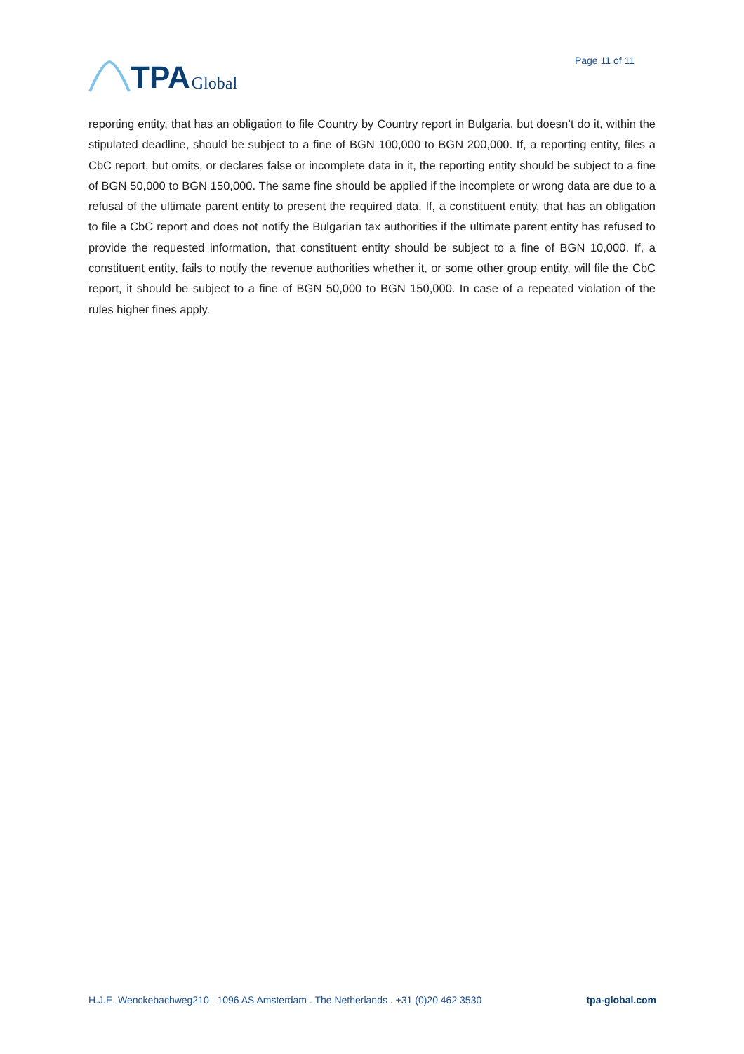TPA Global
Page 11 of 11
reporting entity, that has an obligation to file Country by Country report in Bulgaria, but doesn’t do it, within the stipulated deadline, should be subject to a fine of BGN 100,000 to BGN 200,000. If, a reporting entity, files a CbC report, but omits, or declares false or incomplete data in it, the reporting entity should be subject to a fine of BGN 50,000 to BGN 150,000. The same fine should be applied if the incomplete or wrong data are due to a refusal of the ultimate parent entity to present the required data. If, a constituent entity, that has an obligation to file a CbC report and does not notify the Bulgarian tax authorities if the ultimate parent entity has refused to provide the requested information, that constituent entity should be subject to a fine of BGN 10,000. If, a constituent entity, fails to notify the revenue authorities whether it, or some other group entity, will file the CbC report, it should be subject to a fine of BGN 50,000 to BGN 150,000. In case of a repeated violation of the rules higher fines apply.
H.J.E. Wenckebachweg210 . 1096 AS Amsterdam . The Netherlands . +31 (0)20 462 3530 tpa-global.com